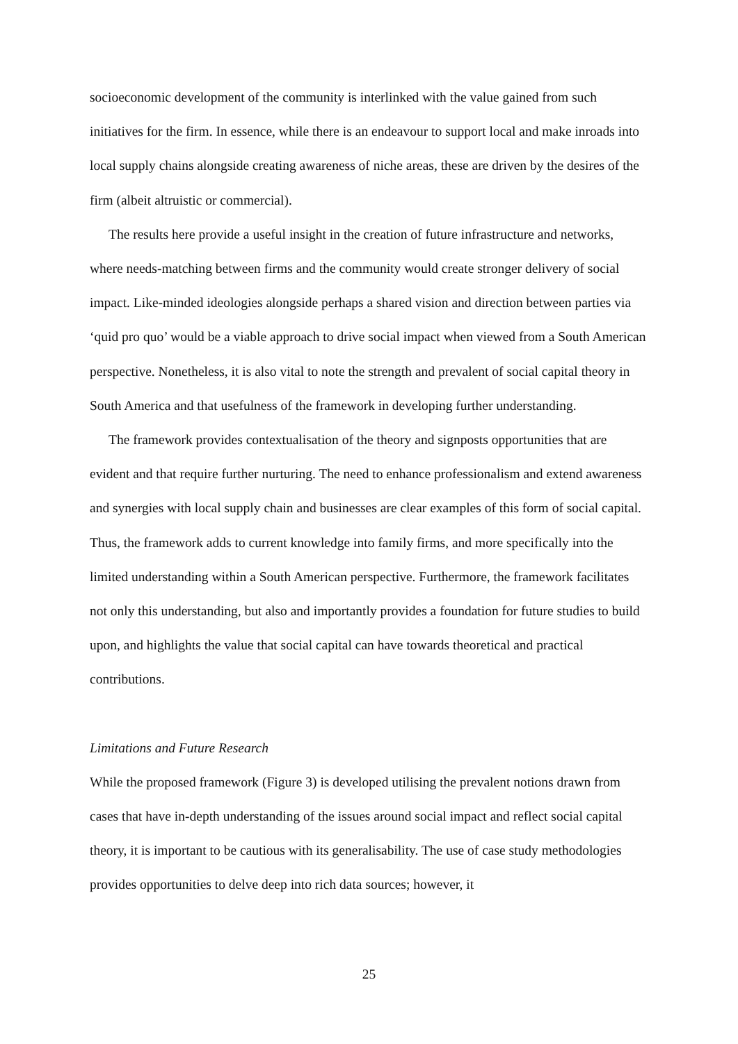socioeconomic development of the community is interlinked with the value gained from such initiatives for the firm. In essence, while there is an endeavour to support local and make inroads into local supply chains alongside creating awareness of niche areas, these are driven by the desires of the firm (albeit altruistic or commercial).
The results here provide a useful insight in the creation of future infrastructure and networks, where needs-matching between firms and the community would create stronger delivery of social impact. Like-minded ideologies alongside perhaps a shared vision and direction between parties via ‘quid pro quo’ would be a viable approach to drive social impact when viewed from a South American perspective. Nonetheless, it is also vital to note the strength and prevalent of social capital theory in South America and that usefulness of the framework in developing further understanding.
The framework provides contextualisation of the theory and signposts opportunities that are evident and that require further nurturing. The need to enhance professionalism and extend awareness and synergies with local supply chain and businesses are clear examples of this form of social capital. Thus, the framework adds to current knowledge into family firms, and more specifically into the limited understanding within a South American perspective. Furthermore, the framework facilitates not only this understanding, but also and importantly provides a foundation for future studies to build upon, and highlights the value that social capital can have towards theoretical and practical contributions.
Limitations and Future Research
While the proposed framework (Figure 3) is developed utilising the prevalent notions drawn from cases that have in-depth understanding of the issues around social impact and reflect social capital theory, it is important to be cautious with its generalisability. The use of case study methodologies provides opportunities to delve deep into rich data sources; however, it
25